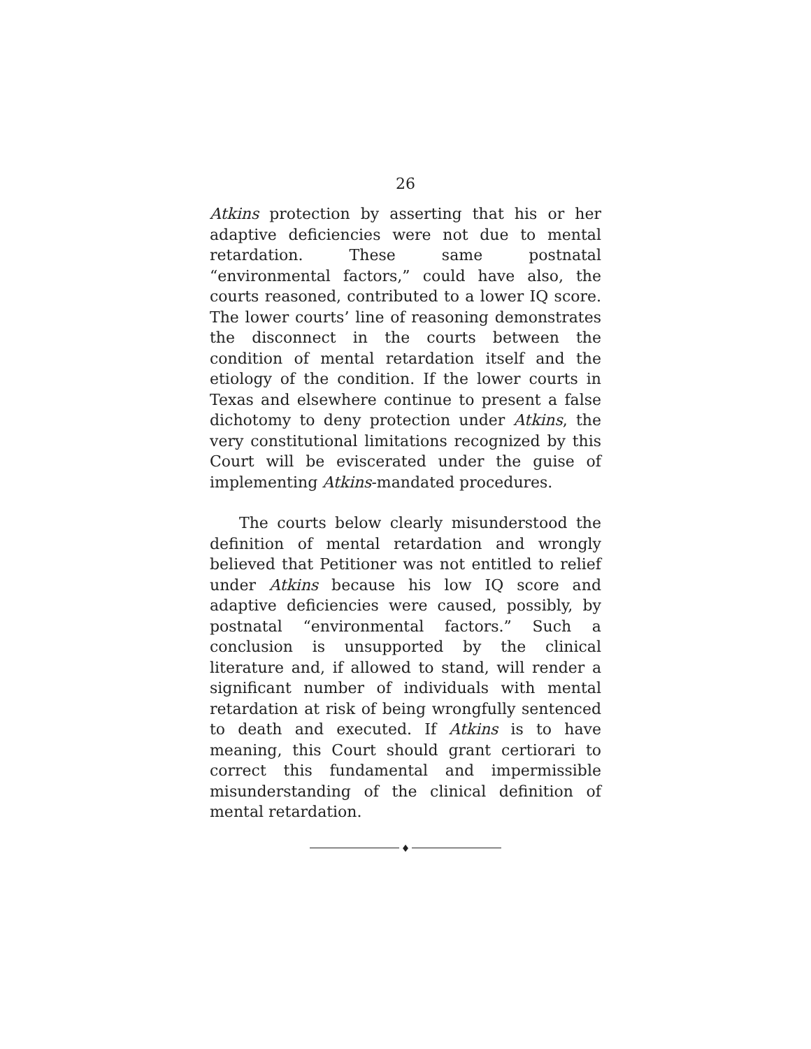26
Atkins protection by asserting that his or her adaptive deficiencies were not due to mental retardation. These same postnatal “environmental factors,” could have also, the courts reasoned, contributed to a lower IQ score. The lower courts’ line of reasoning demonstrates the disconnect in the courts between the condition of mental retardation itself and the etiology of the condition. If the lower courts in Texas and elsewhere continue to present a false dichotomy to deny protection under Atkins, the very constitutional limitations recognized by this Court will be eviscerated under the guise of implementing Atkins-mandated procedures.
The courts below clearly misunderstood the definition of mental retardation and wrongly believed that Petitioner was not entitled to relief under Atkins because his low IQ score and adaptive deficiencies were caused, possibly, by postnatal “environmental factors.” Such a conclusion is unsupported by the clinical literature and, if allowed to stand, will render a significant number of individuals with mental retardation at risk of being wrongfully sentenced to death and executed. If Atkins is to have meaning, this Court should grant certiorari to correct this fundamental and impermissible misunderstanding of the clinical definition of mental retardation.
♦